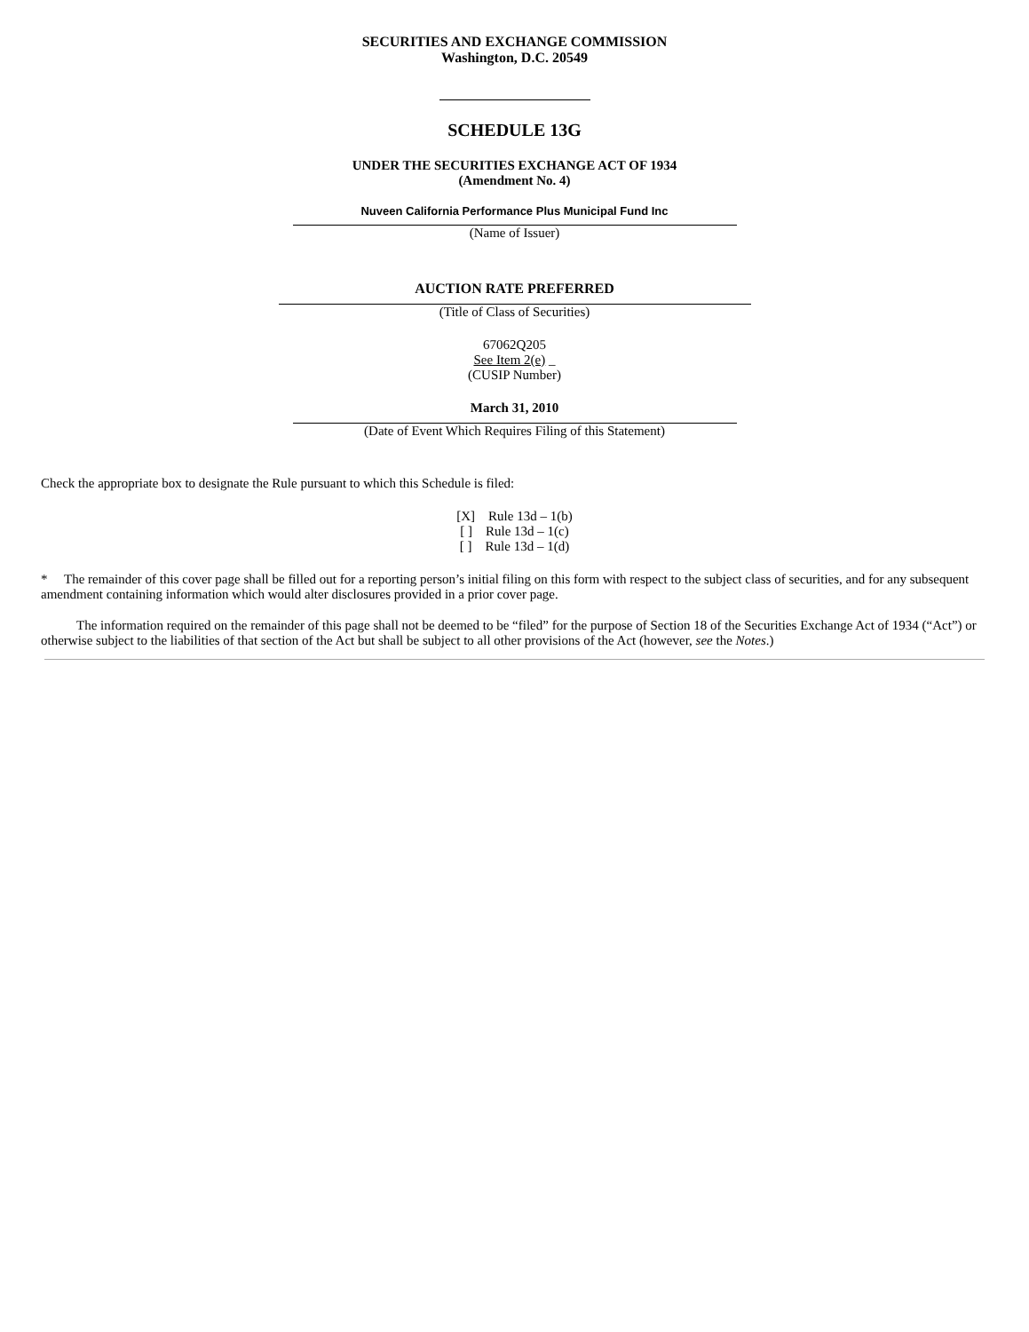SECURITIES AND EXCHANGE COMMISSION
Washington, D.C. 20549
SCHEDULE 13G
UNDER THE SECURITIES EXCHANGE ACT OF 1934
(Amendment No. 4)
Nuveen California Performance Plus Municipal Fund Inc
(Name of Issuer)
AUCTION RATE PREFERRED
(Title of Class of Securities)
67062Q205
See Item 2(e) _
(CUSIP Number)
March 31, 2010
(Date of Event Which Requires Filing of this Statement)
Check the appropriate box to designate the Rule pursuant to which this Schedule is filed:
[X] Rule 13d – 1(b)
[ ] Rule 13d – 1(c)
[ ] Rule 13d – 1(d)
* The remainder of this cover page shall be filled out for a reporting person’s initial filing on this form with respect to the subject class of securities, and for any subsequent amendment containing information which would alter disclosures provided in a prior cover page.
The information required on the remainder of this page shall not be deemed to be “filed” for the purpose of Section 18 of the Securities Exchange Act of 1934 (“Act”) or otherwise subject to the liabilities of that section of the Act but shall be subject to all other provisions of the Act (however, see the Notes.)